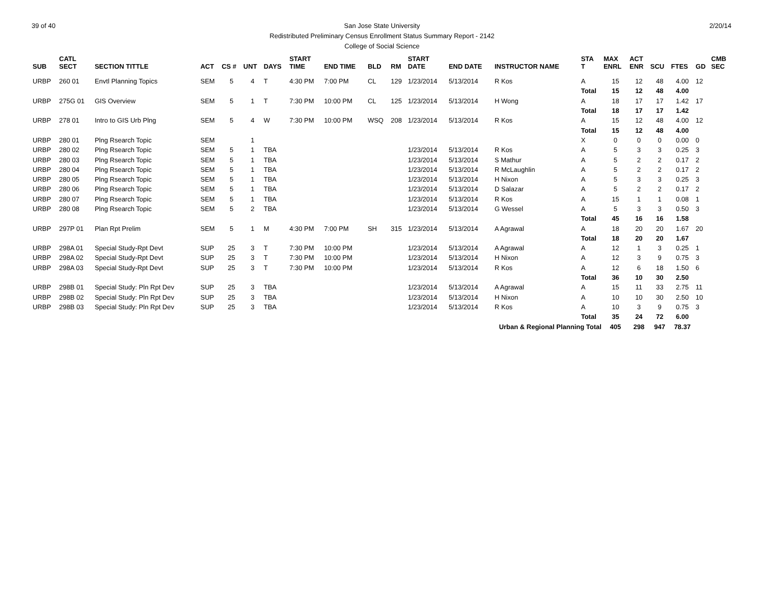39 of 40 2/20/14
San Jose State University
Redistributed Preliminary Census Enrollment Status Summary Report - 2142
College of Social Science
| SUB | CATL SECT | SECTION TITTLE | ACT | CS # | UNT | DAYS | START TIME | END TIME | BLD | RM | START DATE | END DATE | INSTRUCTOR NAME | STA T | MAX ENRL | ACT ENR | SCU | FTES | GD | CMB SEC |
| --- | --- | --- | --- | --- | --- | --- | --- | --- | --- | --- | --- | --- | --- | --- | --- | --- | --- | --- | --- | --- |
| URBP | 260 01 | Envtl Planning Topics | SEM | 5 | 4 | T | 4:30 PM | 7:00 PM | CL | 129 | 1/23/2014 | 5/13/2014 | R Kos | A | 15 | 12 | 48 | 4.00 | 12 | |
| | | | | | | | | | | | | | | Total | 15 | 12 | 48 | 4.00 | | |
| URBP | 275G 01 | GIS Overview | SEM | 5 | 1 | T | 7:30 PM | 10:00 PM | CL | 125 | 1/23/2014 | 5/13/2014 | H Wong | A | 18 | 17 | 17 | 1.42 | 17 | |
| | | | | | | | | | | | | | | Total | 18 | 17 | 17 | 1.42 | | |
| URBP | 278 01 | Intro to GIS Urb Plng | SEM | 5 | 4 | W | 7:30 PM | 10:00 PM | WSQ | 208 | 1/23/2014 | 5/13/2014 | R Kos | A | 15 | 12 | 48 | 4.00 | 12 | |
| | | | | | | | | | | | | | | Total | 15 | 12 | 48 | 4.00 | | |
| URBP | 280 01 | Plng Rsearch Topic | SEM | | 1 | | | | | | | | | X | 0 | 0 | 0 | 0.00 | 0 | |
| URBP | 280 02 | Plng Rsearch Topic | SEM | 5 | 1 | TBA | | | | | 1/23/2014 | 5/13/2014 | R Kos | A | 5 | 3 | 3 | 0.25 | 3 | |
| URBP | 280 03 | Plng Rsearch Topic | SEM | 5 | 1 | TBA | | | | | 1/23/2014 | 5/13/2014 | S Mathur | A | 5 | 2 | 2 | 0.17 | 2 | |
| URBP | 280 04 | Plng Rsearch Topic | SEM | 5 | 1 | TBA | | | | | 1/23/2014 | 5/13/2014 | R McLaughlin | A | 5 | 2 | 2 | 0.17 | 2 | |
| URBP | 280 05 | Plng Rsearch Topic | SEM | 5 | 1 | TBA | | | | | 1/23/2014 | 5/13/2014 | H Nixon | A | 5 | 3 | 3 | 0.25 | 3 | |
| URBP | 280 06 | Plng Rsearch Topic | SEM | 5 | 1 | TBA | | | | | 1/23/2014 | 5/13/2014 | D Salazar | A | 5 | 2 | 2 | 0.17 | 2 | |
| URBP | 280 07 | Plng Rsearch Topic | SEM | 5 | 1 | TBA | | | | | 1/23/2014 | 5/13/2014 | R Kos | A | 15 | 1 | 1 | 0.08 | 1 | |
| URBP | 280 08 | Plng Rsearch Topic | SEM | 5 | 2 | TBA | | | | | 1/23/2014 | 5/13/2014 | G Wessel | A | 5 | 3 | 3 | 0.50 | 3 | |
| | | | | | | | | | | | | | | Total | 45 | 16 | 16 | 1.58 | | |
| URBP | 297P 01 | Plan Rpt Prelim | SEM | 5 | 1 | M | 4:30 PM | 7:00 PM | SH | 315 | 1/23/2014 | 5/13/2014 | A Agrawal | A | 18 | 20 | 20 | 1.67 | 20 | |
| | | | | | | | | | | | | | | Total | 18 | 20 | 20 | 1.67 | | |
| URBP | 298A 01 | Special Study-Rpt Devt | SUP | 25 | 3 | T | 7:30 PM | 10:00 PM | | | 1/23/2014 | 5/13/2014 | A Agrawal | A | 12 | 1 | 3 | 0.25 | 1 | |
| URBP | 298A 02 | Special Study-Rpt Devt | SUP | 25 | 3 | T | 7:30 PM | 10:00 PM | | | 1/23/2014 | 5/13/2014 | H Nixon | A | 12 | 3 | 9 | 0.75 | 3 | |
| URBP | 298A 03 | Special Study-Rpt Devt | SUP | 25 | 3 | T | 7:30 PM | 10:00 PM | | | 1/23/2014 | 5/13/2014 | R Kos | A | 12 | 6 | 18 | 1.50 | 6 | |
| | | | | | | | | | | | | | | Total | 36 | 10 | 30 | 2.50 | | |
| URBP | 298B 01 | Special Study: Pln Rpt Dev | SUP | 25 | 3 | TBA | | | | | 1/23/2014 | 5/13/2014 | A Agrawal | A | 15 | 11 | 33 | 2.75 | 11 | |
| URBP | 298B 02 | Special Study: Pln Rpt Dev | SUP | 25 | 3 | TBA | | | | | 1/23/2014 | 5/13/2014 | H Nixon | A | 10 | 10 | 30 | 2.50 | 10 | |
| URBP | 298B 03 | Special Study: Pln Rpt Dev | SUP | 25 | 3 | TBA | | | | | 1/23/2014 | 5/13/2014 | R Kos | A | 10 | 3 | 9 | 0.75 | 3 | |
| | | | | | | | | | | | | | | Total | 35 | 24 | 72 | 6.00 | | |
| Urban & Regional Planning Total | | | | | | | | | | | | | | | 405 | 298 | 947 | 78.37 | | |